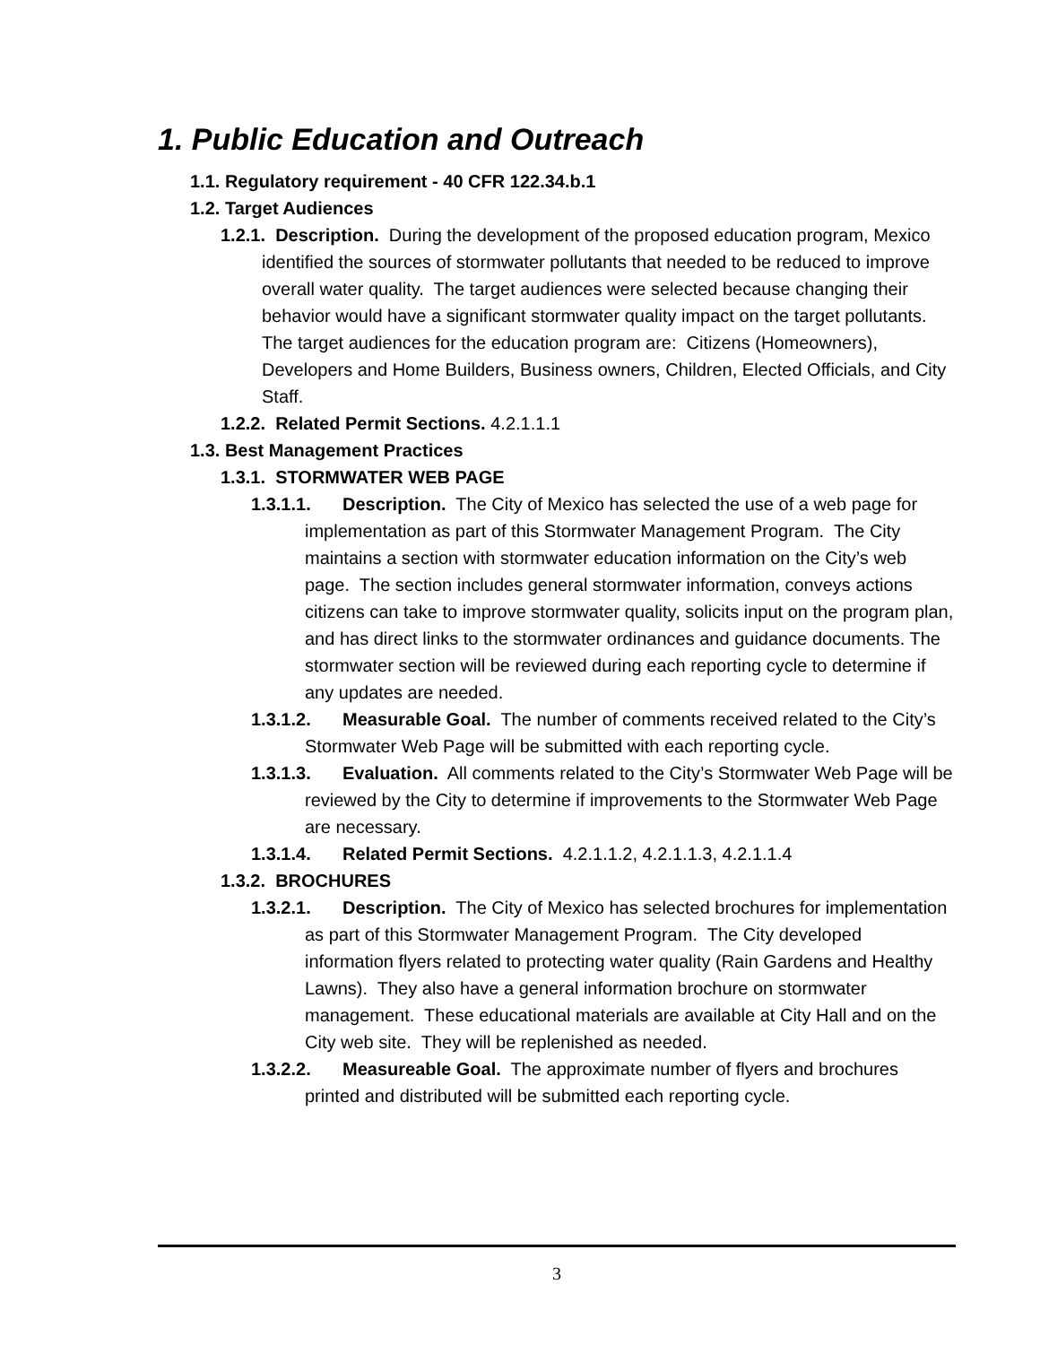1. Public Education and Outreach
1.1. Regulatory requirement - 40 CFR 122.34.b.1
1.2. Target Audiences
1.2.1. Description. During the development of the proposed education program, Mexico identified the sources of stormwater pollutants that needed to be reduced to improve overall water quality. The target audiences were selected because changing their behavior would have a significant stormwater quality impact on the target pollutants. The target audiences for the education program are: Citizens (Homeowners), Developers and Home Builders, Business owners, Children, Elected Officials, and City Staff.
1.2.2. Related Permit Sections. 4.2.1.1.1
1.3. Best Management Practices
1.3.1. STORMWATER WEB PAGE
1.3.1.1. Description. The City of Mexico has selected the use of a web page for implementation as part of this Stormwater Management Program. The City maintains a section with stormwater education information on the City’s web page. The section includes general stormwater information, conveys actions citizens can take to improve stormwater quality, solicits input on the program plan, and has direct links to the stormwater ordinances and guidance documents. The stormwater section will be reviewed during each reporting cycle to determine if any updates are needed.
1.3.1.2. Measurable Goal. The number of comments received related to the City’s Stormwater Web Page will be submitted with each reporting cycle.
1.3.1.3. Evaluation. All comments related to the City’s Stormwater Web Page will be reviewed by the City to determine if improvements to the Stormwater Web Page are necessary.
1.3.1.4. Related Permit Sections. 4.2.1.1.2, 4.2.1.1.3, 4.2.1.1.4
1.3.2. BROCHURES
1.3.2.1. Description. The City of Mexico has selected brochures for implementation as part of this Stormwater Management Program. The City developed information flyers related to protecting water quality (Rain Gardens and Healthy Lawns). They also have a general information brochure on stormwater management. These educational materials are available at City Hall and on the City web site. They will be replenished as needed.
1.3.2.2. Measureable Goal. The approximate number of flyers and brochures printed and distributed will be submitted each reporting cycle.
3